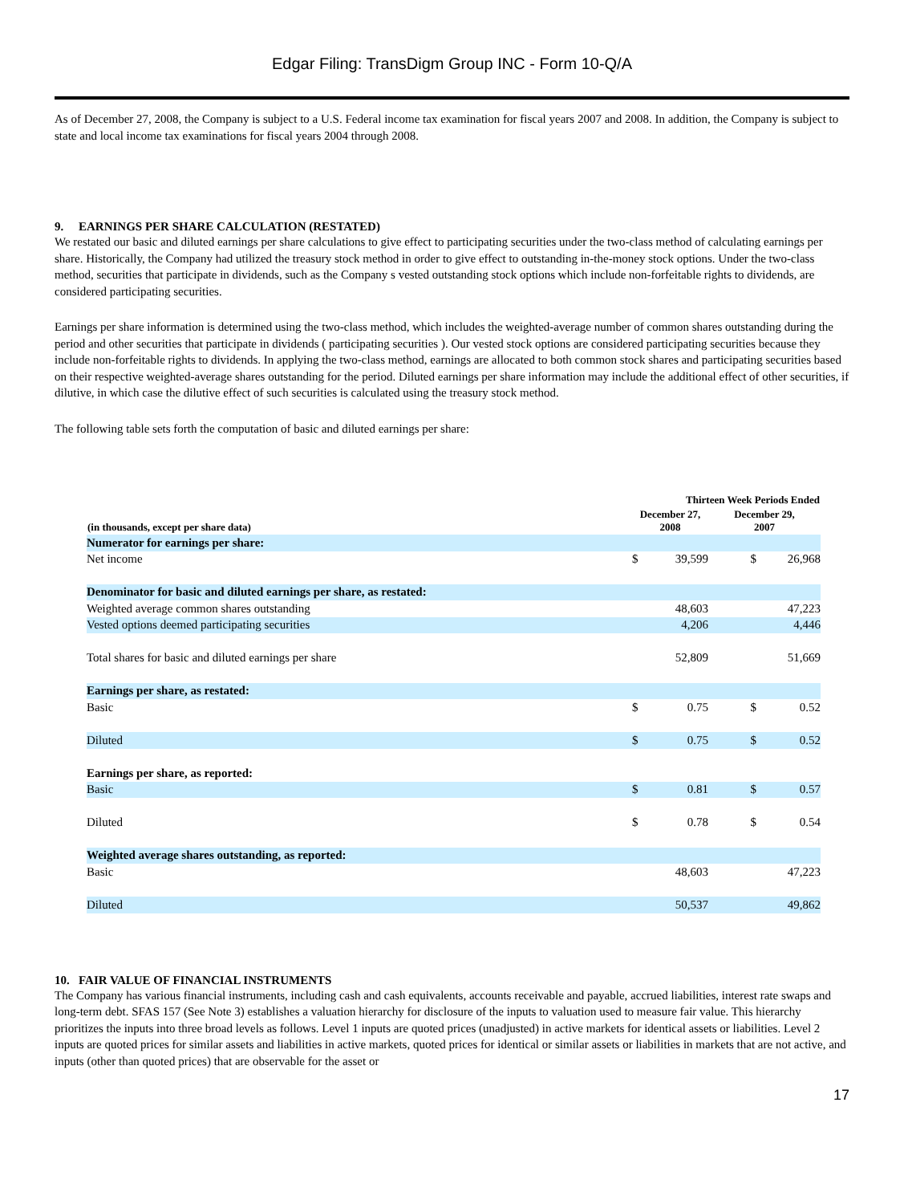Edgar Filing: TransDigm Group INC - Form 10-Q/A
As of December 27, 2008, the Company is subject to a U.S. Federal income tax examination for fiscal years 2007 and 2008. In addition, the Company is subject to state and local income tax examinations for fiscal years 2004 through 2008.
9. EARNINGS PER SHARE CALCULATION (RESTATED)
We restated our basic and diluted earnings per share calculations to give effect to participating securities under the two-class method of calculating earnings per share. Historically, the Company had utilized the treasury stock method in order to give effect to outstanding in-the-money stock options. Under the two-class method, securities that participate in dividends, such as the Company s vested outstanding stock options which include non-forfeitable rights to dividends, are considered participating securities.
Earnings per share information is determined using the two-class method, which includes the weighted-average number of common shares outstanding during the period and other securities that participate in dividends ( participating securities ). Our vested stock options are considered participating securities because they include non-forfeitable rights to dividends. In applying the two-class method, earnings are allocated to both common stock shares and participating securities based on their respective weighted-average shares outstanding for the period. Diluted earnings per share information may include the additional effect of other securities, if dilutive, in which case the dilutive effect of such securities is calculated using the treasury stock method.
The following table sets forth the computation of basic and diluted earnings per share:
| | Thirteen Week Periods Ended | | | |
| --- | --- | --- | --- | --- |
| (in thousands, except per share data) | December 27, 2008 | | December 29, 2007 | |
| Numerator for earnings per share: | | | | |
| Net income | $ | 39,599 | $ | 26,968 |
| Denominator for basic and diluted earnings per share, as restated: | | | | |
| Weighted average common shares outstanding | | 48,603 | | 47,223 |
| Vested options deemed participating securities | | 4,206 | | 4,446 |
| Total shares for basic and diluted earnings per share | | 52,809 | | 51,669 |
| Earnings per share, as restated: | | | | |
| Basic | $ | 0.75 | $ | 0.52 |
| Diluted | $ | 0.75 | $ | 0.52 |
| Earnings per share, as reported: | | | | |
| Basic | $ | 0.81 | $ | 0.57 |
| Diluted | $ | 0.78 | $ | 0.54 |
| Weighted average shares outstanding, as reported: | | | | |
| Basic | | 48,603 | | 47,223 |
| Diluted | | 50,537 | | 49,862 |
10. FAIR VALUE OF FINANCIAL INSTRUMENTS
The Company has various financial instruments, including cash and cash equivalents, accounts receivable and payable, accrued liabilities, interest rate swaps and long-term debt. SFAS 157 (See Note 3) establishes a valuation hierarchy for disclosure of the inputs to valuation used to measure fair value. This hierarchy prioritizes the inputs into three broad levels as follows. Level 1 inputs are quoted prices (unadjusted) in active markets for identical assets or liabilities. Level 2 inputs are quoted prices for similar assets and liabilities in active markets, quoted prices for identical or similar assets or liabilities in markets that are not active, and inputs (other than quoted prices) that are observable for the asset or
17